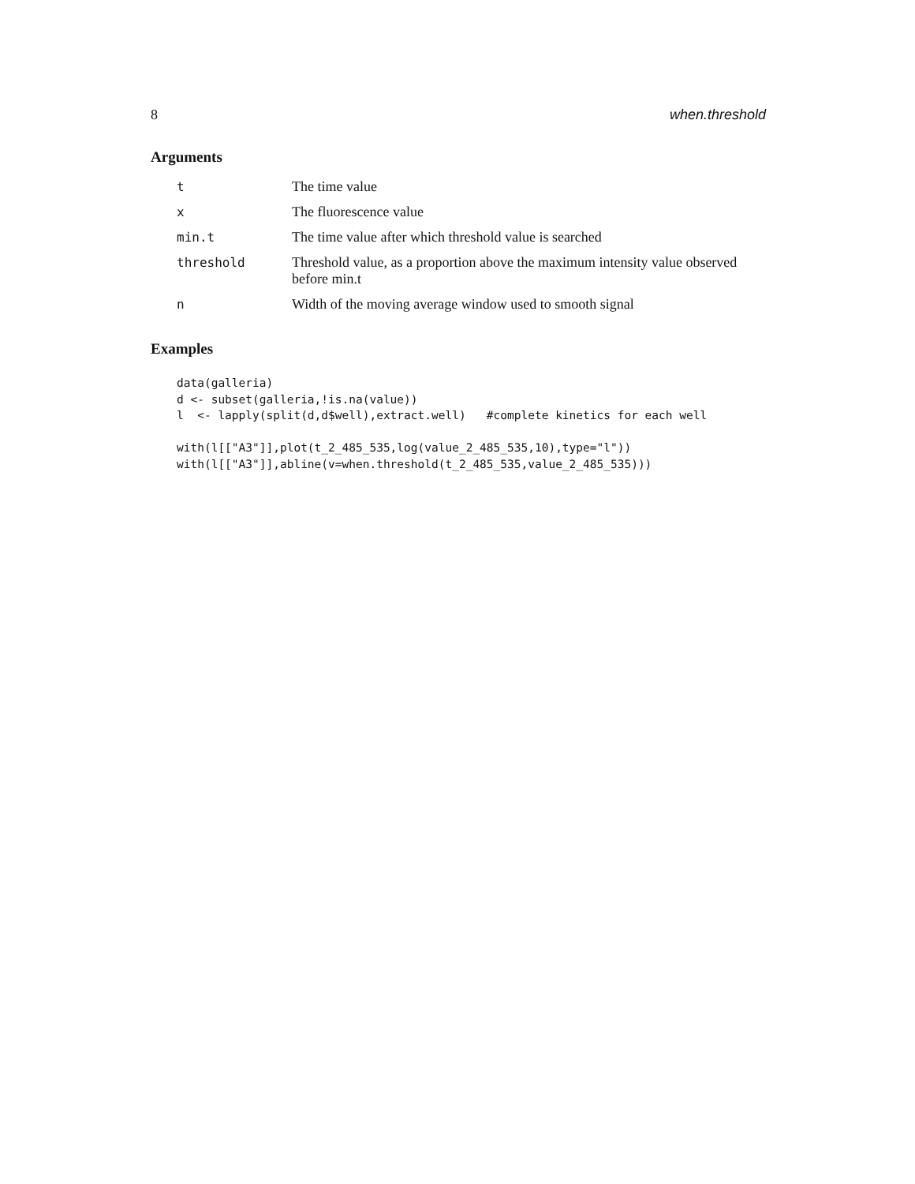8 when.threshold
Arguments
| t | The time value |
| x | The fluorescence value |
| min.t | The time value after which threshold value is searched |
| threshold | Threshold value, as a proportion above the maximum intensity value observed before min.t |
| n | Width of the moving average window used to smooth signal |
Examples
data(galleria)
d <- subset(galleria,!is.na(value))
l  <- lapply(split(d,d$well),extract.well)   #complete kinetics for each well

with(l[["A3"]],plot(t_2_485_535,log(value_2_485_535,10),type="l"))
with(l[["A3"]],abline(v=when.threshold(t_2_485_535,value_2_485_535)))